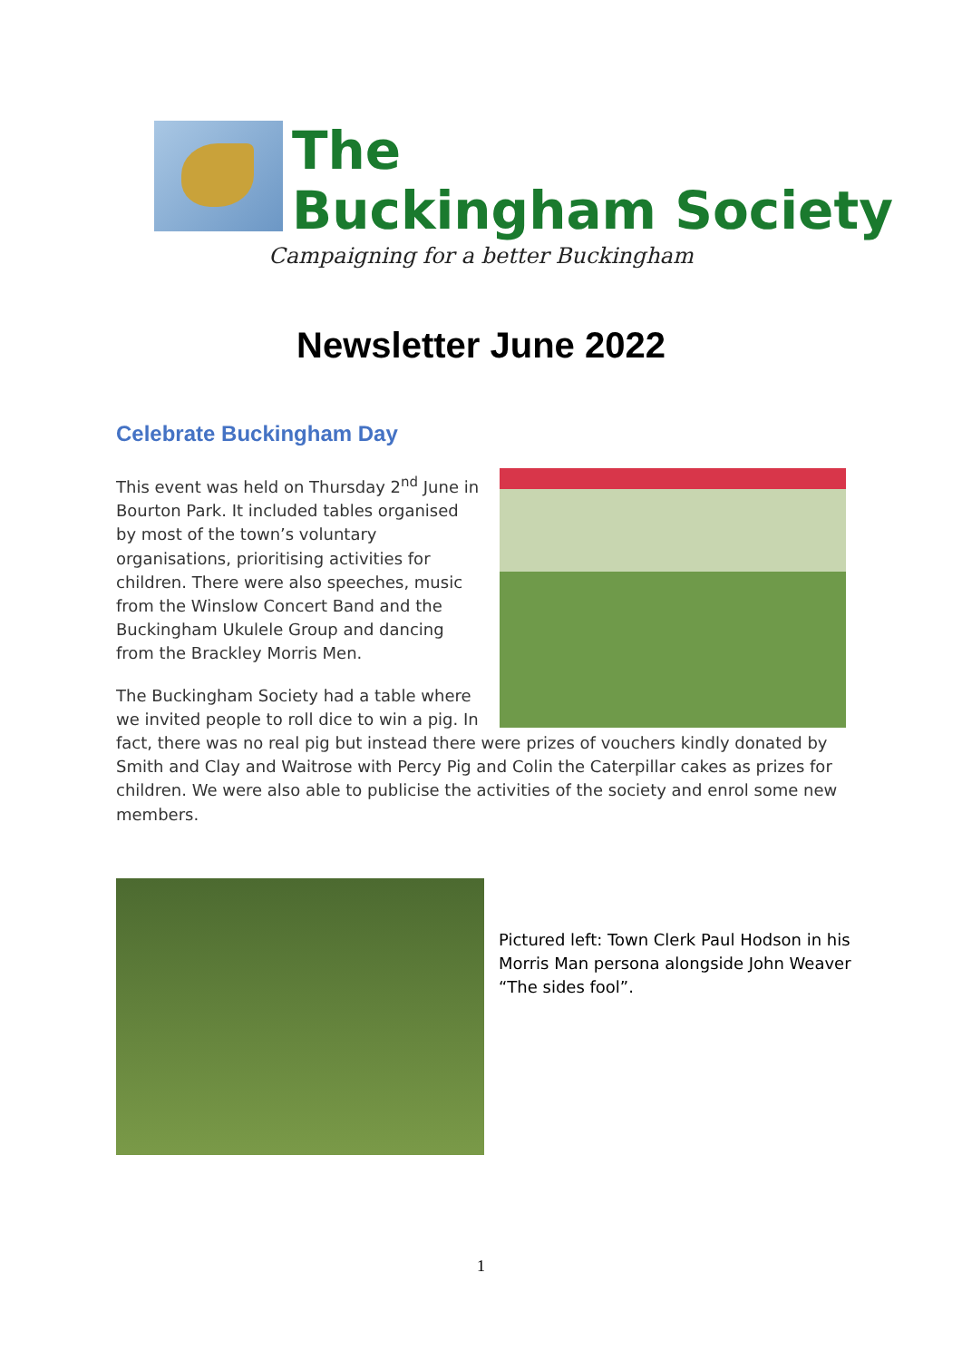The
Buckingham Society
Campaigning for a better Buckingham
Newsletter June 2022
Celebrate Buckingham Day
This event was held on Thursday 2<sup>nd</sup> June in Bourton Park. It included tables organised by most of the town’s voluntary organisations, prioritising activities for children. There were also speeches, music from the Winslow Concert Band and the Buckingham Ukulele Group and dancing from the Brackley Morris Men.
The Buckingham Society had a table where we invited people to roll dice to win a pig. In fact, there was no real pig but instead there were prizes of vouchers kindly donated by Smith and Clay and Waitrose with Percy Pig and Colin the Caterpillar cakes as prizes for children. We were also able to publicise the activities of the society and enrol some new members.
Pictured left: Town Clerk Paul Hodson in his Morris Man persona alongside John Weaver “The sides fool”.
1